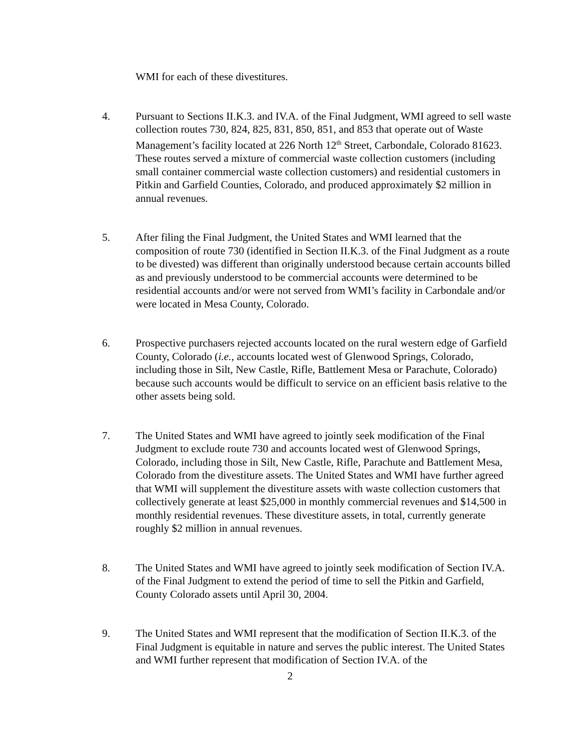WMI for each of these divestitures.
4. Pursuant to Sections II.K.3. and IV.A. of the Final Judgment, WMI agreed to sell waste collection routes 730, 824, 825, 831, 850, 851, and 853 that operate out of Waste Management’s facility located at 226 North 12<sup>th</sup> Street, Carbondale, Colorado 81623. These routes served a mixture of commercial waste collection customers (including small container commercial waste collection customers) and residential customers in Pitkin and Garfield Counties, Colorado, and produced approximately $2 million in annual revenues.
5. After filing the Final Judgment, the United States and WMI learned that the composition of route 730 (identified in Section II.K.3. of the Final Judgment as a route to be divested) was different than originally understood because certain accounts billed as and previously understood to be commercial accounts were determined to be residential accounts and/or were not served from WMI’s facility in Carbondale and/or were located in Mesa County, Colorado.
6. Prospective purchasers rejected accounts located on the rural western edge of Garfield County, Colorado (i.e., accounts located west of Glenwood Springs, Colorado, including those in Silt, New Castle, Rifle, Battlement Mesa or Parachute, Colorado) because such accounts would be difficult to service on an efficient basis relative to the other assets being sold.
7. The United States and WMI have agreed to jointly seek modification of the Final Judgment to exclude route 730 and accounts located west of Glenwood Springs, Colorado, including those in Silt, New Castle, Rifle, Parachute and Battlement Mesa, Colorado from the divestiture assets. The United States and WMI have further agreed that WMI will supplement the divestiture assets with waste collection customers that collectively generate at least $25,000 in monthly commercial revenues and $14,500 in monthly residential revenues. These divestiture assets, in total, currently generate roughly $2 million in annual revenues.
8. The United States and WMI have agreed to jointly seek modification of Section IV.A. of the Final Judgment to extend the period of time to sell the Pitkin and Garfield, County Colorado assets until April 30, 2004.
9. The United States and WMI represent that the modification of Section II.K.3. of the Final Judgment is equitable in nature and serves the public interest. The United States and WMI further represent that modification of Section IV.A. of the
2